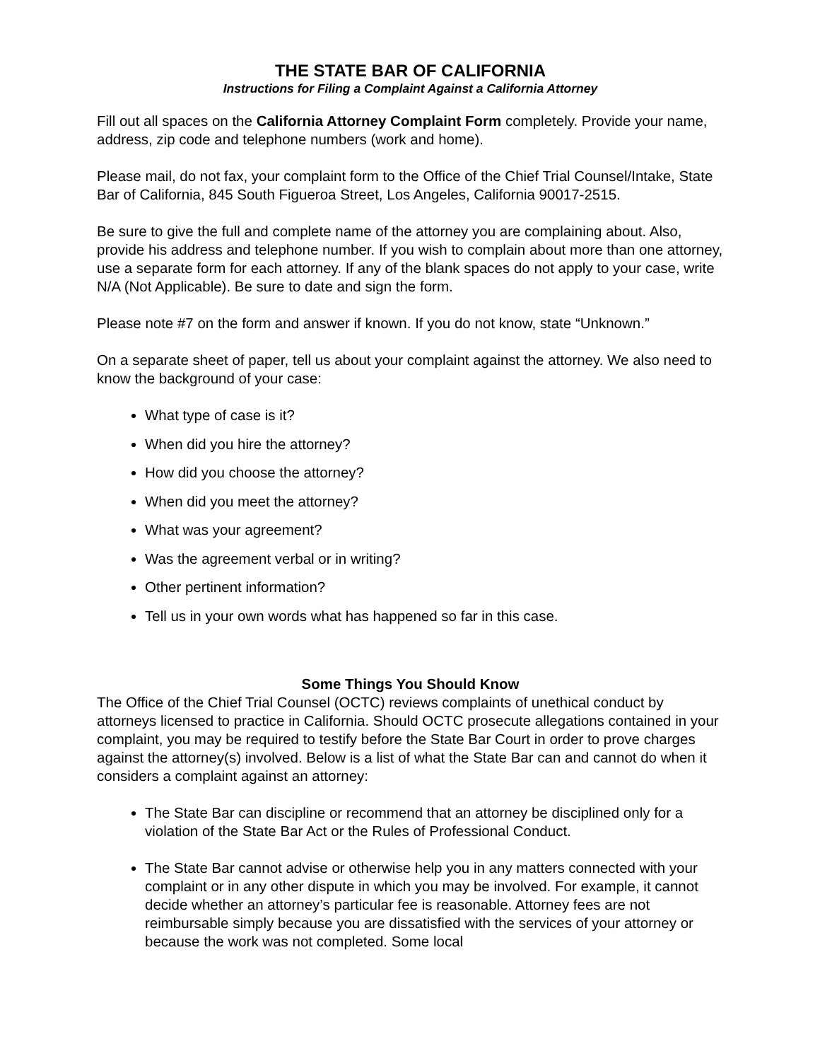THE STATE BAR OF CALIFORNIA
Instructions for Filing a Complaint Against a California Attorney
Fill out all spaces on the California Attorney Complaint Form completely. Provide your name, address, zip code and telephone numbers (work and home).
Please mail, do not fax, your complaint form to the Office of the Chief Trial Counsel/Intake, State Bar of California, 845 South Figueroa Street, Los Angeles, California 90017-2515.
Be sure to give the full and complete name of the attorney you are complaining about. Also, provide his address and telephone number. If you wish to complain about more than one attorney, use a separate form for each attorney. If any of the blank spaces do not apply to your case, write N/A (Not Applicable). Be sure to date and sign the form.
Please note #7 on the form and answer if known. If you do not know, state “Unknown.”
On a separate sheet of paper, tell us about your complaint against the attorney. We also need to know the background of your case:
What type of case is it?
When did you hire the attorney?
How did you choose the attorney?
When did you meet the attorney?
What was your agreement?
Was the agreement verbal or in writing?
Other pertinent information?
Tell us in your own words what has happened so far in this case.
Some Things You Should Know
The Office of the Chief Trial Counsel (OCTC) reviews complaints of unethical conduct by attorneys licensed to practice in California. Should OCTC prosecute allegations contained in your complaint, you may be required to testify before the State Bar Court in order to prove charges against the attorney(s) involved. Below is a list of what the State Bar can and cannot do when it considers a complaint against an attorney:
The State Bar can discipline or recommend that an attorney be disciplined only for a violation of the State Bar Act or the Rules of Professional Conduct.
The State Bar cannot advise or otherwise help you in any matters connected with your complaint or in any other dispute in which you may be involved. For example, it cannot decide whether an attorney’s particular fee is reasonable. Attorney fees are not reimbursable simply because you are dissatisfied with the services of your attorney or because the work was not completed. Some local